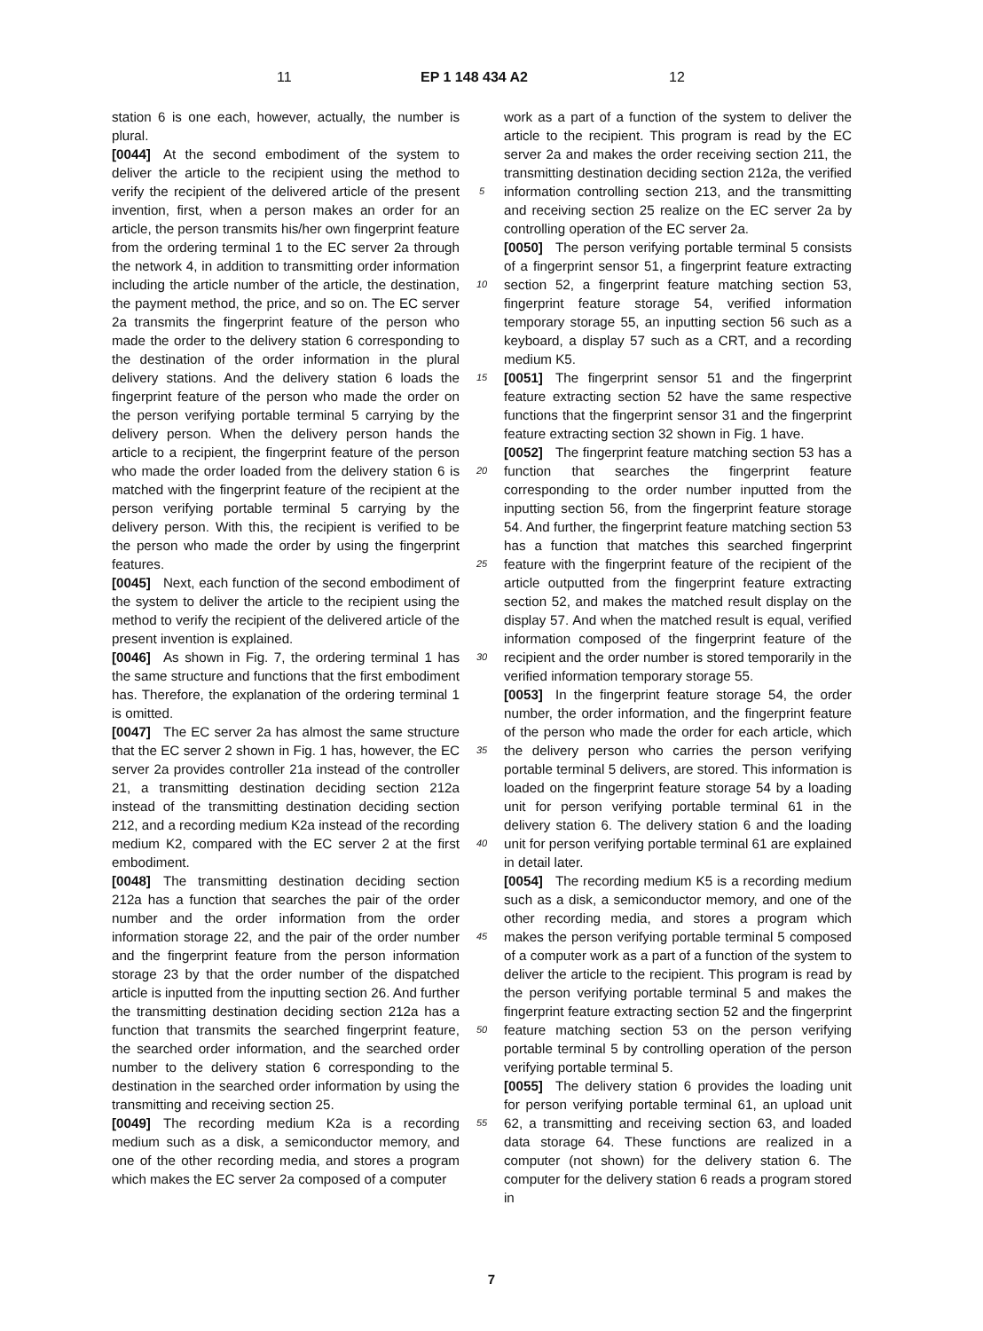11 EP 1 148 434 A2 12
station 6 is one each, however, actually, the number is plural.
[0044] At the second embodiment of the system to deliver the article to the recipient using the method to verify the recipient of the delivered article of the present invention, first, when a person makes an order for an article, the person transmits his/her own fingerprint feature from the ordering terminal 1 to the EC server 2a through the network 4, in addition to transmitting order information including the article number of the article, the destination, the payment method, the price, and so on. The EC server 2a transmits the fingerprint feature of the person who made the order to the delivery station 6 corresponding to the destination of the order information in the plural delivery stations. And the delivery station 6 loads the fingerprint feature of the person who made the order on the person verifying portable terminal 5 carrying by the delivery person. When the delivery person hands the article to a recipient, the fingerprint feature of the person who made the order loaded from the delivery station 6 is matched with the fingerprint feature of the recipient at the person verifying portable terminal 5 carrying by the delivery person. With this, the recipient is verified to be the person who made the order by using the fingerprint features.
[0045] Next, each function of the second embodiment of the system to deliver the article to the recipient using the method to verify the recipient of the delivered article of the present invention is explained.
[0046] As shown in Fig. 7, the ordering terminal 1 has the same structure and functions that the first embodiment has. Therefore, the explanation of the ordering terminal 1 is omitted.
[0047] The EC server 2a has almost the same structure that the EC server 2 shown in Fig. 1 has, however, the EC server 2a provides controller 21a instead of the controller 21, a transmitting destination deciding section 212a instead of the transmitting destination deciding section 212, and a recording medium K2a instead of the recording medium K2, compared with the EC server 2 at the first embodiment.
[0048] The transmitting destination deciding section 212a has a function that searches the pair of the order number and the order information from the order information storage 22, and the pair of the order number and the fingerprint feature from the person information storage 23 by that the order number of the dispatched article is inputted from the inputting section 26. And further the transmitting destination deciding section 212a has a function that transmits the searched fingerprint feature, the searched order information, and the searched order number to the delivery station 6 corresponding to the destination in the searched order information by using the transmitting and receiving section 25.
[0049] The recording medium K2a is a recording medium such as a disk, a semiconductor memory, and one of the other recording media, and stores a program which makes the EC server 2a composed of a computer
5
10
15
20
25
30
35
40
45
50
55
work as a part of a function of the system to deliver the article to the recipient. This program is read by the EC server 2a and makes the order receiving section 211, the transmitting destination deciding section 212a, the verified information controlling section 213, and the transmitting and receiving section 25 realize on the EC server 2a by controlling operation of the EC server 2a.
[0050] The person verifying portable terminal 5 consists of a fingerprint sensor 51, a fingerprint feature extracting section 52, a fingerprint feature matching section 53, fingerprint feature storage 54, verified information temporary storage 55, an inputting section 56 such as a keyboard, a display 57 such as a CRT, and a recording medium K5.
[0051] The fingerprint sensor 51 and the fingerprint feature extracting section 52 have the same respective functions that the fingerprint sensor 31 and the fingerprint feature extracting section 32 shown in Fig. 1 have.
[0052] The fingerprint feature matching section 53 has a function that searches the fingerprint feature corresponding to the order number inputted from the inputting section 56, from the fingerprint feature storage 54. And further, the fingerprint feature matching section 53 has a function that matches this searched fingerprint feature with the fingerprint feature of the recipient of the article outputted from the fingerprint feature extracting section 52, and makes the matched result display on the display 57. And when the matched result is equal, verified information composed of the fingerprint feature of the recipient and the order number is stored temporarily in the verified information temporary storage 55.
[0053] In the fingerprint feature storage 54, the order number, the order information, and the fingerprint feature of the person who made the order for each article, which the delivery person who carries the person verifying portable terminal 5 delivers, are stored. This information is loaded on the fingerprint feature storage 54 by a loading unit for person verifying portable terminal 61 in the delivery station 6. The delivery station 6 and the loading unit for person verifying portable terminal 61 are explained in detail later.
[0054] The recording medium K5 is a recording medium such as a disk, a semiconductor memory, and one of the other recording media, and stores a program which makes the person verifying portable terminal 5 composed of a computer work as a part of a function of the system to deliver the article to the recipient. This program is read by the person verifying portable terminal 5 and makes the fingerprint feature extracting section 52 and the fingerprint feature matching section 53 on the person verifying portable terminal 5 by controlling operation of the person verifying portable terminal 5.
[0055] The delivery station 6 provides the loading unit for person verifying portable terminal 61, an upload unit 62, a transmitting and receiving section 63, and loaded data storage 64. These functions are realized in a computer (not shown) for the delivery station 6. The computer for the delivery station 6 reads a program stored in
7